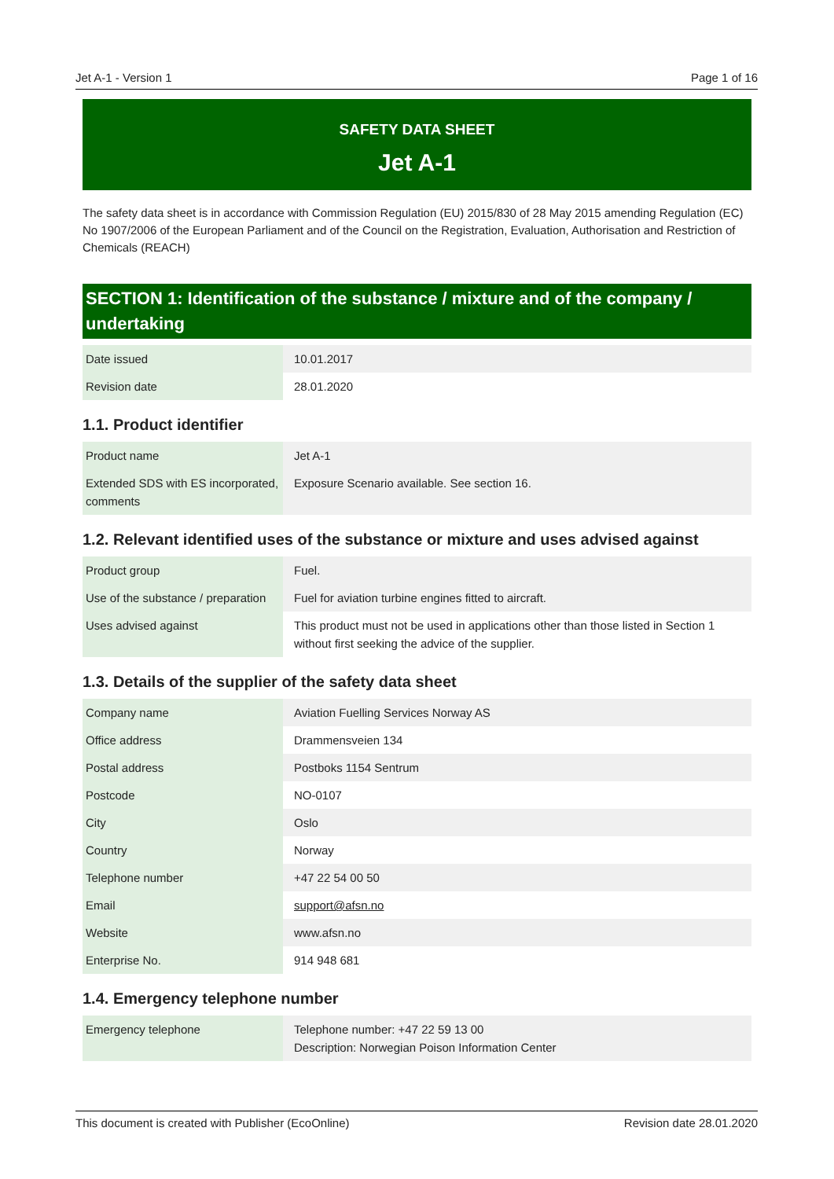Jet A-1 - Version 1 Page 1 of 16
SAFETY DATA SHEET
Jet A-1
The safety data sheet is in accordance with Commission Regulation (EU) 2015/830 of 28 May 2015 amending Regulation (EC) No 1907/2006 of the European Parliament and of the Council on the Registration, Evaluation, Authorisation and Restriction of Chemicals (REACH)
SECTION 1: Identification of the substance / mixture and of the company / undertaking
| Date issued | 10.01.2017 |
| Revision date | 28.01.2020 |
1.1. Product identifier
| Product name | Jet A-1 |
| Extended SDS with ES incorporated, comments | Exposure Scenario available. See section 16. |
1.2. Relevant identified uses of the substance or mixture and uses advised against
| Product group | Fuel. |
| Use of the substance / preparation | Fuel for aviation turbine engines fitted to aircraft. |
| Uses advised against | This product must not be used in applications other than those listed in Section 1 without first seeking the advice of the supplier. |
1.3. Details of the supplier of the safety data sheet
| Company name | Aviation Fuelling Services Norway AS |
| Office address | Drammensveien 134 |
| Postal address | Postboks 1154 Sentrum |
| Postcode | NO-0107 |
| City | Oslo |
| Country | Norway |
| Telephone number | +47 22 54 00 50 |
| Email | support@afsn.no |
| Website | www.afsn.no |
| Enterprise No. | 914 948 681 |
1.4. Emergency telephone number
| Emergency telephone | Telephone number: +47 22 59 13 00 Description: Norwegian Poison Information Center |
This document is created with Publisher (EcoOnline) Revision date 28.01.2020